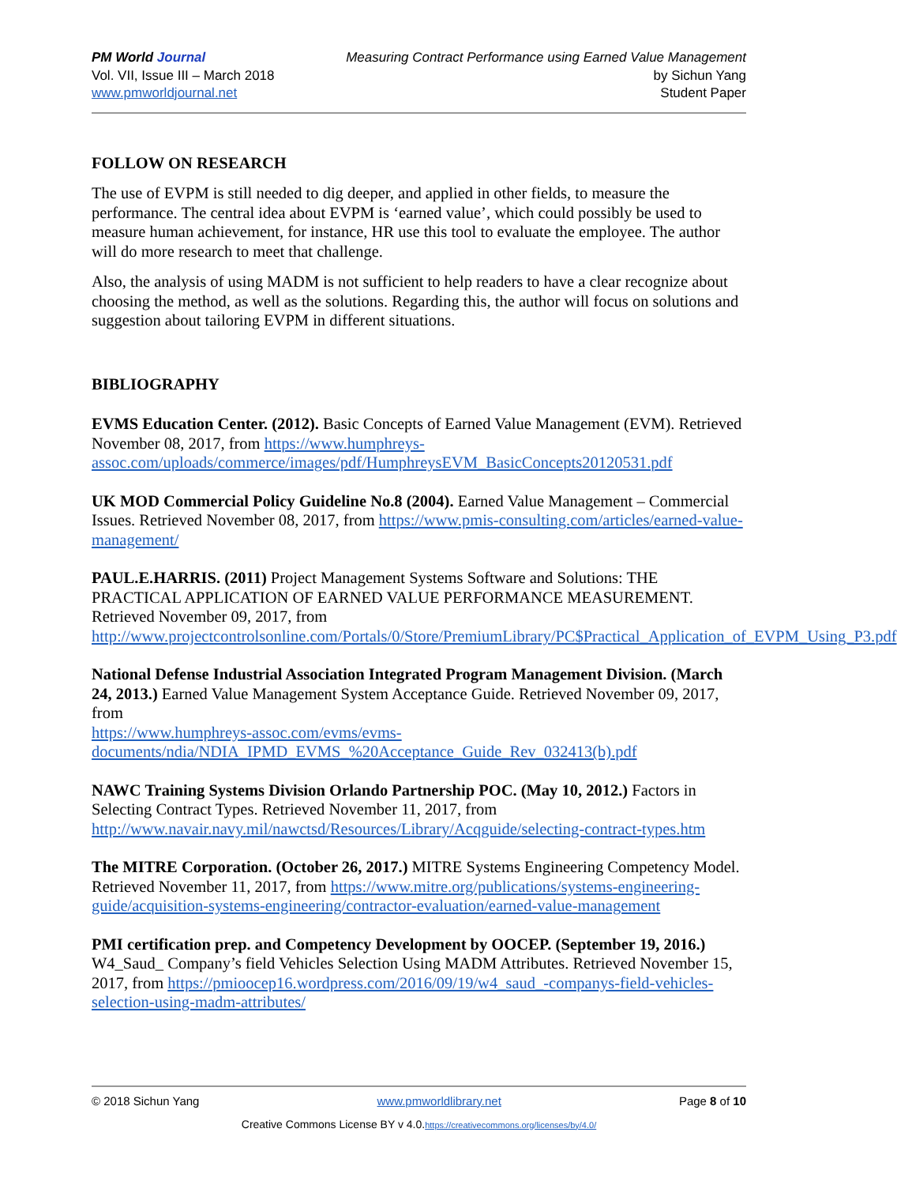PM World Journal
Vol. VII, Issue III – March 2018
www.pmworldjournal.net
Measuring Contract Performance using Earned Value Management
by Sichun Yang
Student Paper
FOLLOW ON RESEARCH
The use of EVPM is still needed to dig deeper, and applied in other fields, to measure the performance. The central idea about EVPM is ‘earned value’, which could possibly be used to measure human achievement, for instance, HR use this tool to evaluate the employee. The author will do more research to meet that challenge.
Also, the analysis of using MADM is not sufficient to help readers to have a clear recognize about choosing the method, as well as the solutions. Regarding this, the author will focus on solutions and suggestion about tailoring EVPM in different situations.
BIBLIOGRAPHY
EVMS Education Center. (2012). Basic Concepts of Earned Value Management (EVM). Retrieved November 08, 2017, from https://www.humphreys-assoc.com/uploads/commerce/images/pdf/HumphreysEVM_BasicConcepts20120531.pdf
UK MOD Commercial Policy Guideline No.8 (2004). Earned Value Management – Commercial Issues. Retrieved November 08, 2017, from https://www.pmis-consulting.com/articles/earned-value-management/
PAUL.E.HARRIS. (2011) Project Management Systems Software and Solutions: THE PRACTICAL APPLICATION OF EARNED VALUE PERFORMANCE MEASUREMENT. Retrieved November 09, 2017, from
http://www.projectcontrolsonline.com/Portals/0/Store/PremiumLibrary/PC$Practical_Application_of_EVPM_Using_P3.pdf
National Defense Industrial Association Integrated Program Management Division. (March 24, 2013.) Earned Value Management System Acceptance Guide. Retrieved November 09, 2017, from
https://www.humphreys-assoc.com/evms/evms-documents/ndia/NDIA_IPMD_EVMS_%20Acceptance_Guide_Rev_032413(b).pdf
NAWC Training Systems Division Orlando Partnership POC. (May 10, 2012.) Factors in Selecting Contract Types. Retrieved November 11, 2017, from http://www.navair.navy.mil/nawctsd/Resources/Library/Acqguide/selecting-contract-types.htm
The MITRE Corporation. (October 26, 2017.) MITRE Systems Engineering Competency Model.
Retrieved November 11, 2017, from https://www.mitre.org/publications/systems-engineering-guide/acquisition-systems-engineering/contractor-evaluation/earned-value-management
PMI certification prep. and Competency Development by OOCEP. (September 19, 2016.) W4_Saud_ Company’s field Vehicles Selection Using MADM Attributes. Retrieved November 15, 2017, from https://pmioocep16.wordpress.com/2016/09/19/w4_saud_-companys-field-vehicles-selection-using-madm-attributes/
© 2018 Sichun Yang www.pmworldlibrary.net Page 8 of 10
Creative Commons License BY v 4.0.https://creativecommons.org/licenses/by/4.0/